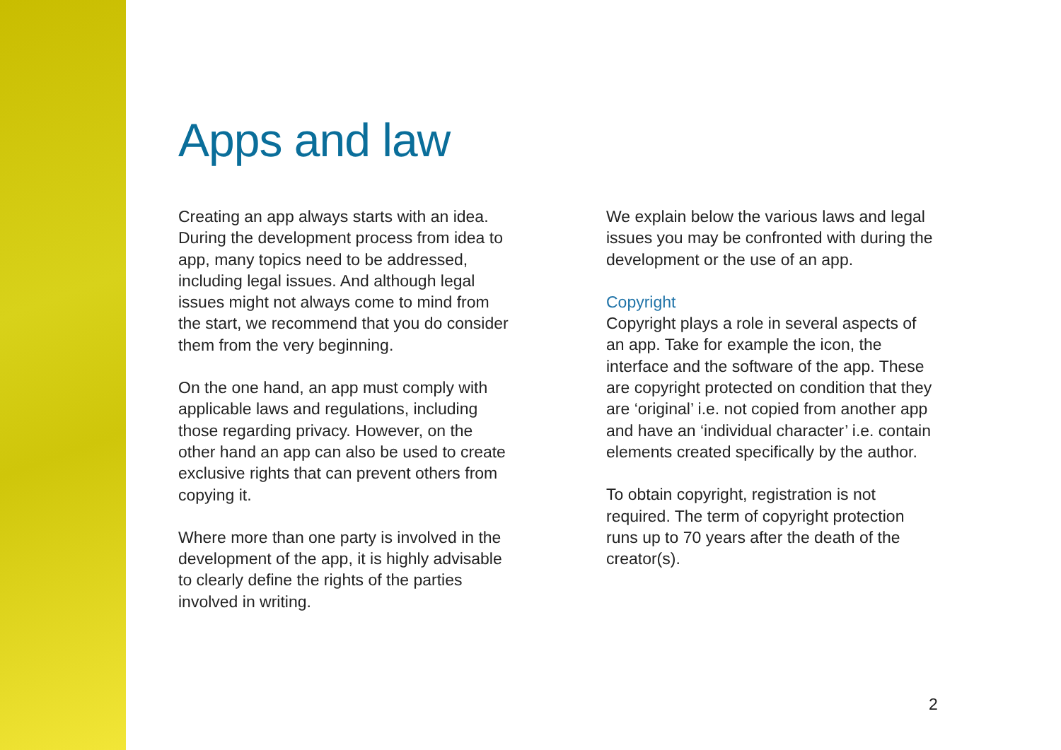Apps and law
Creating an app always starts with an idea. During the development process from idea to app, many topics need to be addressed, including legal issues. And although legal issues might not always come to mind from the start, we recommend that you do consider them from the very beginning.
On the one hand, an app must comply with applicable laws and regulations, including those regarding privacy. However, on the other hand an app can also be used to create exclusive rights that can prevent others from copying it.
Where more than one party is involved in the development of the app, it is highly advisable to clearly define the rights of the parties involved in writing.
We explain below the various laws and legal issues you may be confronted with during the development or the use of an app.
Copyright
Copyright plays a role in several aspects of an app. Take for example the icon, the interface and the software of the app. These are copyright protected on condition that they are ‘original’ i.e. not copied from another app and have an ‘individual character’ i.e. contain elements created specifically by the author.
To obtain copyright, registration is not required. The term of copyright protection runs up to 70 years after the death of the creator(s).
2